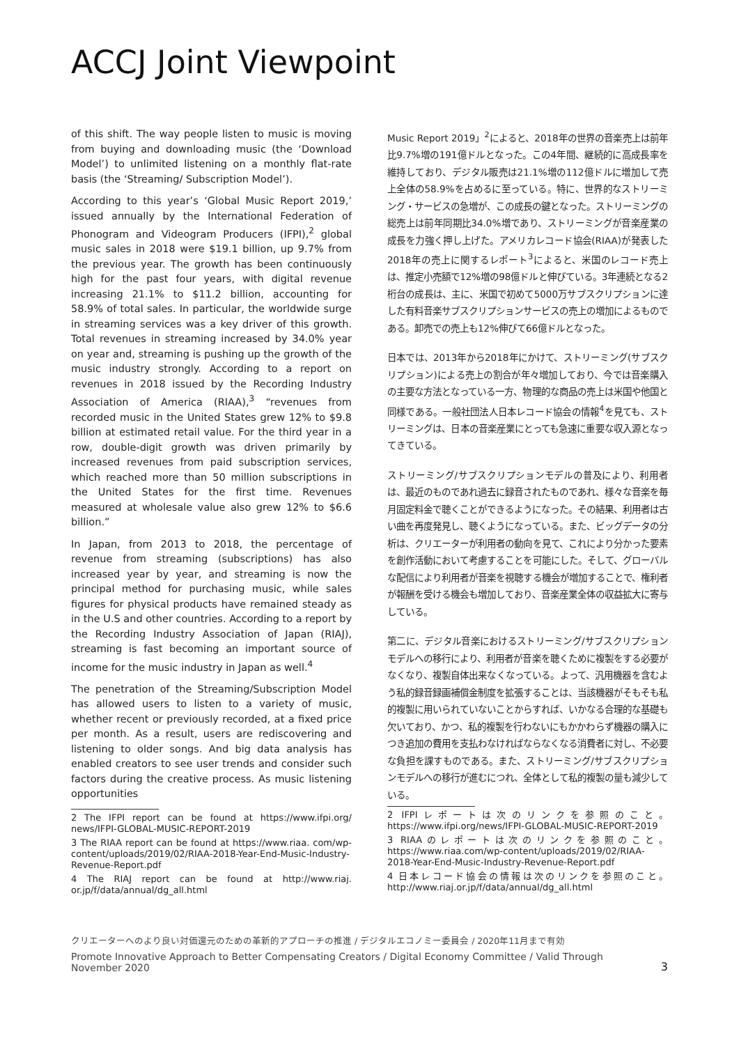ACCJ Joint Viewpoint
of this shift. The way people listen to music is moving from buying and downloading music (the ‘Download Model’) to unlimited listening on a monthly flat-rate basis (the ‘Streaming/ Subscription Model’).
According to this year’s ‘Global Music Report 2019,’ issued annually by the International Federation of Phonogram and Videogram Producers (IFPI),<sup>2</sup> global music sales in 2018 were $19.1 billion, up 9.7% from the previous year. The growth has been continuously high for the past four years, with digital revenue increasing 21.1% to $11.2 billion, accounting for 58.9% of total sales. In particular, the worldwide surge in streaming services was a key driver of this growth. Total revenues in streaming increased by 34.0% year on year and, streaming is pushing up the growth of the music industry strongly. According to a report on revenues in 2018 issued by the Recording Industry Association of America (RIAA),<sup>3</sup> “revenues from recorded music in the United States grew 12% to $9.8 billion at estimated retail value. For the third year in a row, double-digit growth was driven primarily by increased revenues from paid subscription services, which reached more than 50 million subscriptions in the United States for the first time. Revenues measured at wholesale value also grew 12% to $6.6 billion.”
In Japan, from 2013 to 2018, the percentage of revenue from streaming (subscriptions) has also increased year by year, and streaming is now the principal method for purchasing music, while sales figures for physical products have remained steady as in the U.S and other countries. According to a report by the Recording Industry Association of Japan (RIAJ), streaming is fast becoming an important source of income for the music industry in Japan as well.<sup>4</sup>
The penetration of the Streaming/Subscription Model has allowed users to listen to a variety of music, whether recent or previously recorded, at a fixed price per month. As a result, users are rediscovering and listening to older songs. And big data analysis has enabled creators to see user trends and consider such factors during the creative process. As music listening opportunities
2 The IFPI report can be found at https://www.ifpi.org/ news/IFPI-GLOBAL-MUSIC-REPORT-2019
3 The RIAA report can be found at https://www.riaa. com/wp-content/uploads/2019/02/RIAA-2018-Year-End-Music-Industry-Revenue-Report.pdf
4 The RIAJ report can be found at http://www.riaj. or.jp/f/data/annual/dg_all.html
Music Report 2019」<sup>2</sup>によると、2018年の世界の音楽売上は前年比9.7%増の191億ドルとなった。この4年間、継続的に高成長率を維持しており、デジタル販売は21.1%増の112億ドルに増加して売上全体の58.9%を占めるに至っている。特に、世界的なストリーミング・サービスの急増が、この成長の鍵となった。ストリーミングの総売上は前年同期比34.0%増であり、ストリーミングが音楽産業の成長を力強く押し上げた。アメリカレコード協会(RIAA)が発表した2018年の売上に関するレポート<sup>3</sup>によると、米国のレコード売上は、推定小売額で12%増の98億ドルと伸びている。3年連続となる2桁台の成長は、主に、米国で初めて5000万サブスクリプションに達した有料音楽サブスクリプションサービスの売上の増加によるものである。卸売での売上も12%伸びて66億ドルとなった。
日本では、2013年から2018年にかけて、ストリーミング(サブスクリプション)による売上の割合が年々増加しており、今では音楽購入の主要な方法となっている一方、物理的な商品の売上は米国や他国と同様である。一般社団法人日本レコード協会の情報<sup>4</sup>を見ても、ストリーミングは、日本の音楽産業にとっても急速に重要な収入源となってきている。
ストリーミング/サブスクリプションモデルの普及により、利用者は、最近のものであれ過去に録音されたものであれ、様々な音楽を毎月固定料金で聴くことができるようになった。その結果、利用者は古い曲を再度発見し、聴くようになっている。また、ビッグデータの分析は、クリエーターが利用者の動向を見て、これにより分かった要素を創作活動において考慮することを可能にした。そして、グローバルな配信により利用者が音楽を視聴する機会が増加することで、権利者が報酬を受ける機会も増加しており、音楽産業全体の収益拡大に寄与している。
第二に、デジタル音楽におけるストリーミング/サブスクリプションモデルへの移行により、利用者が音楽を聴くために複製をする必要がなくなり、複製自体出来なくなっている。よって、汎用機器を含むよう私的録音録画補償金制度を拡張することは、当該機器がそもそも私的複製に用いられていないことからすれば、いかなる合理的な基礎も欠いており、かつ、私的複製を行わないにもかかわらず機器の購入につき追加の費用を支払わなければならなくなる消費者に対し、不必要な負担を課すものである。また、ストリーミング/サブスクリプションモデルへの移行が進むにつれ、全体として私的複製の量も減少している。
2 IFPIレポートは次のリンクを参照のこと。 https://www.ifpi.org/news/IFPI-GLOBAL-MUSIC-REPORT-2019
3 RIAAのレポートは次のリンクを参照のこと。 https://www.riaa.com/wp-content/uploads/2019/02/RIAA-2018-Year-End-Music-Industry-Revenue-Report.pdf
4 日本レコード協会の情報は次のリンクを参照のこと。 http://www.riaj.or.jp/f/data/annual/dg_all.html
クリエーターへのより良い対価還元のための革新的アプローチの推進 / デジタルエコノミー委員会 / 2020年11月まで有効
Promote Innovative Approach to Better Compensating Creators / Digital Economy Committee / Valid Through
November 2020 3